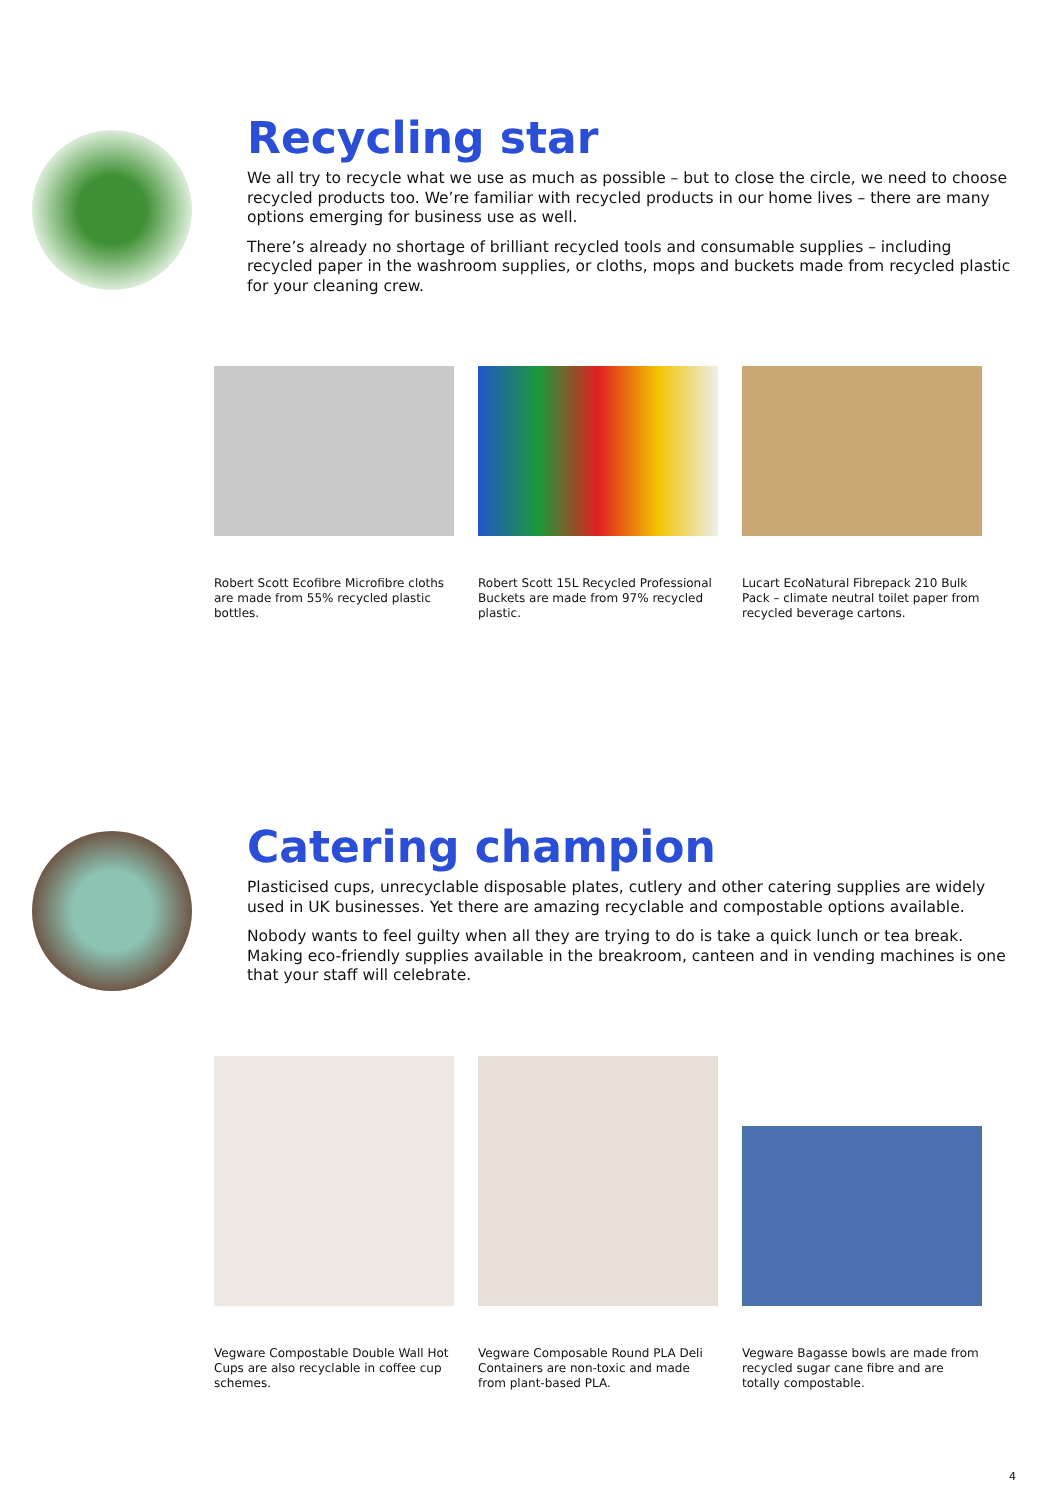Recycling star
We all try to recycle what we use as much as possible – but to close the circle, we need to choose recycled products too. We’re familiar with recycled products in our home lives – there are many options emerging for business use as well.
There’s already no shortage of brilliant recycled tools and consumable supplies – including recycled paper in the washroom supplies, or cloths, mops and buckets made from recycled plastic for your cleaning crew.
Robert Scott Ecofibre Microfibre cloths are made from 55% recycled plastic bottles.
Robert Scott 15L Recycled Professional Buckets are made from 97% recycled plastic.
Lucart EcoNatural Fibrepack 210 Bulk Pack – climate neutral toilet paper from recycled beverage cartons.
Catering champion
Plasticised cups, unrecyclable disposable plates, cutlery and other catering supplies are widely used in UK businesses. Yet there are amazing recyclable and compostable options available.
Nobody wants to feel guilty when all they are trying to do is take a quick lunch or tea break. Making eco-friendly supplies available in the breakroom, canteen and in vending machines is one that your staff will celebrate.
Vegware Compostable Double Wall Hot Cups are also recyclable in coffee cup schemes.
Vegware Composable Round PLA Deli Containers are non-toxic and made from plant-based PLA.
Vegware Bagasse bowls are made from recycled sugar cane fibre and are totally compostable.
4